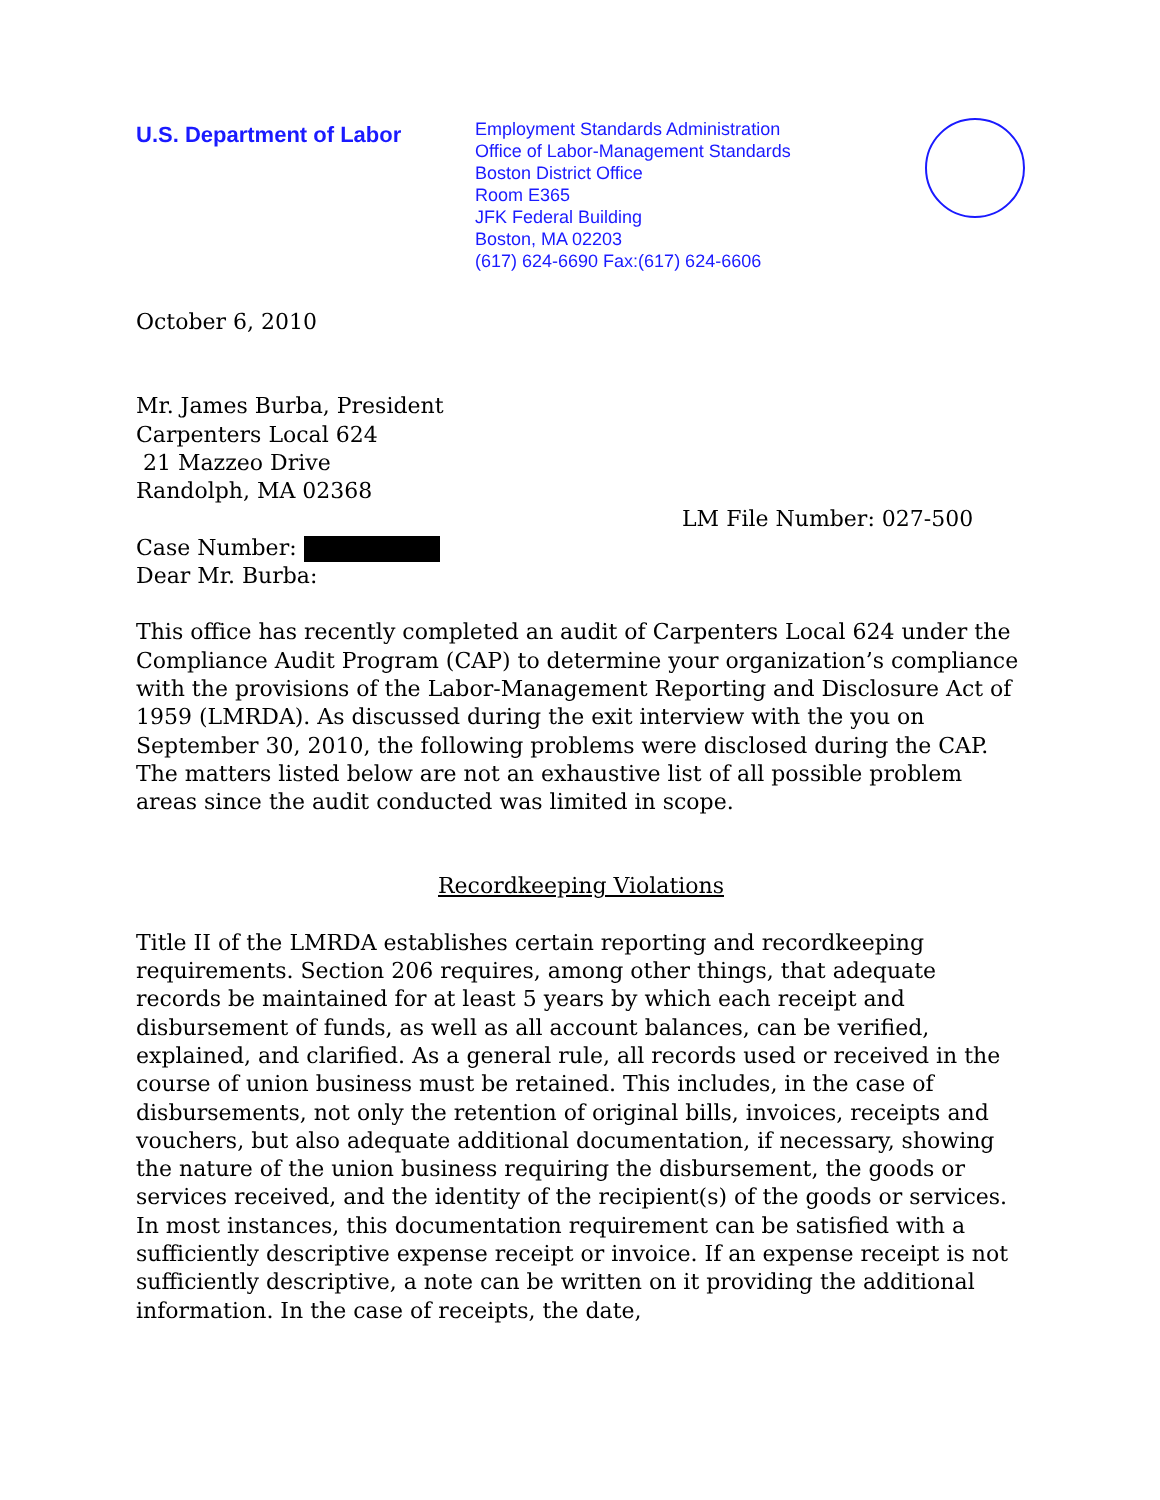U.S. Department of Labor
Employment Standards Administration
Office of Labor-Management Standards
Boston District Office
Room E365
JFK Federal Building
Boston, MA 02203
(617) 624-6690 Fax:(617) 624-6606
October 6, 2010
Mr. James Burba, President
Carpenters Local 624
21 Mazzeo Drive
Randolph, MA 02368
LM File Number: 027-500
Case Number:
Dear Mr. Burba:
This office has recently completed an audit of Carpenters Local 624 under the Compliance Audit Program (CAP) to determine your organization’s compliance with the provisions of the Labor-Management Reporting and Disclosure Act of 1959 (LMRDA). As discussed during the exit interview with the you on September 30, 2010, the following problems were disclosed during the CAP. The matters listed below are not an exhaustive list of all possible problem areas since the audit conducted was limited in scope.
Recordkeeping Violations
Title II of the LMRDA establishes certain reporting and recordkeeping requirements. Section 206 requires, among other things, that adequate records be maintained for at least 5 years by which each receipt and disbursement of funds, as well as all account balances, can be verified, explained, and clarified. As a general rule, all records used or received in the course of union business must be retained. This includes, in the case of disbursements, not only the retention of original bills, invoices, receipts and vouchers, but also adequate additional documentation, if necessary, showing the nature of the union business requiring the disbursement, the goods or services received, and the identity of the recipient(s) of the goods or services. In most instances, this documentation requirement can be satisfied with a sufficiently descriptive expense receipt or invoice. If an expense receipt is not sufficiently descriptive, a note can be written on it providing the additional information. In the case of receipts, the date,